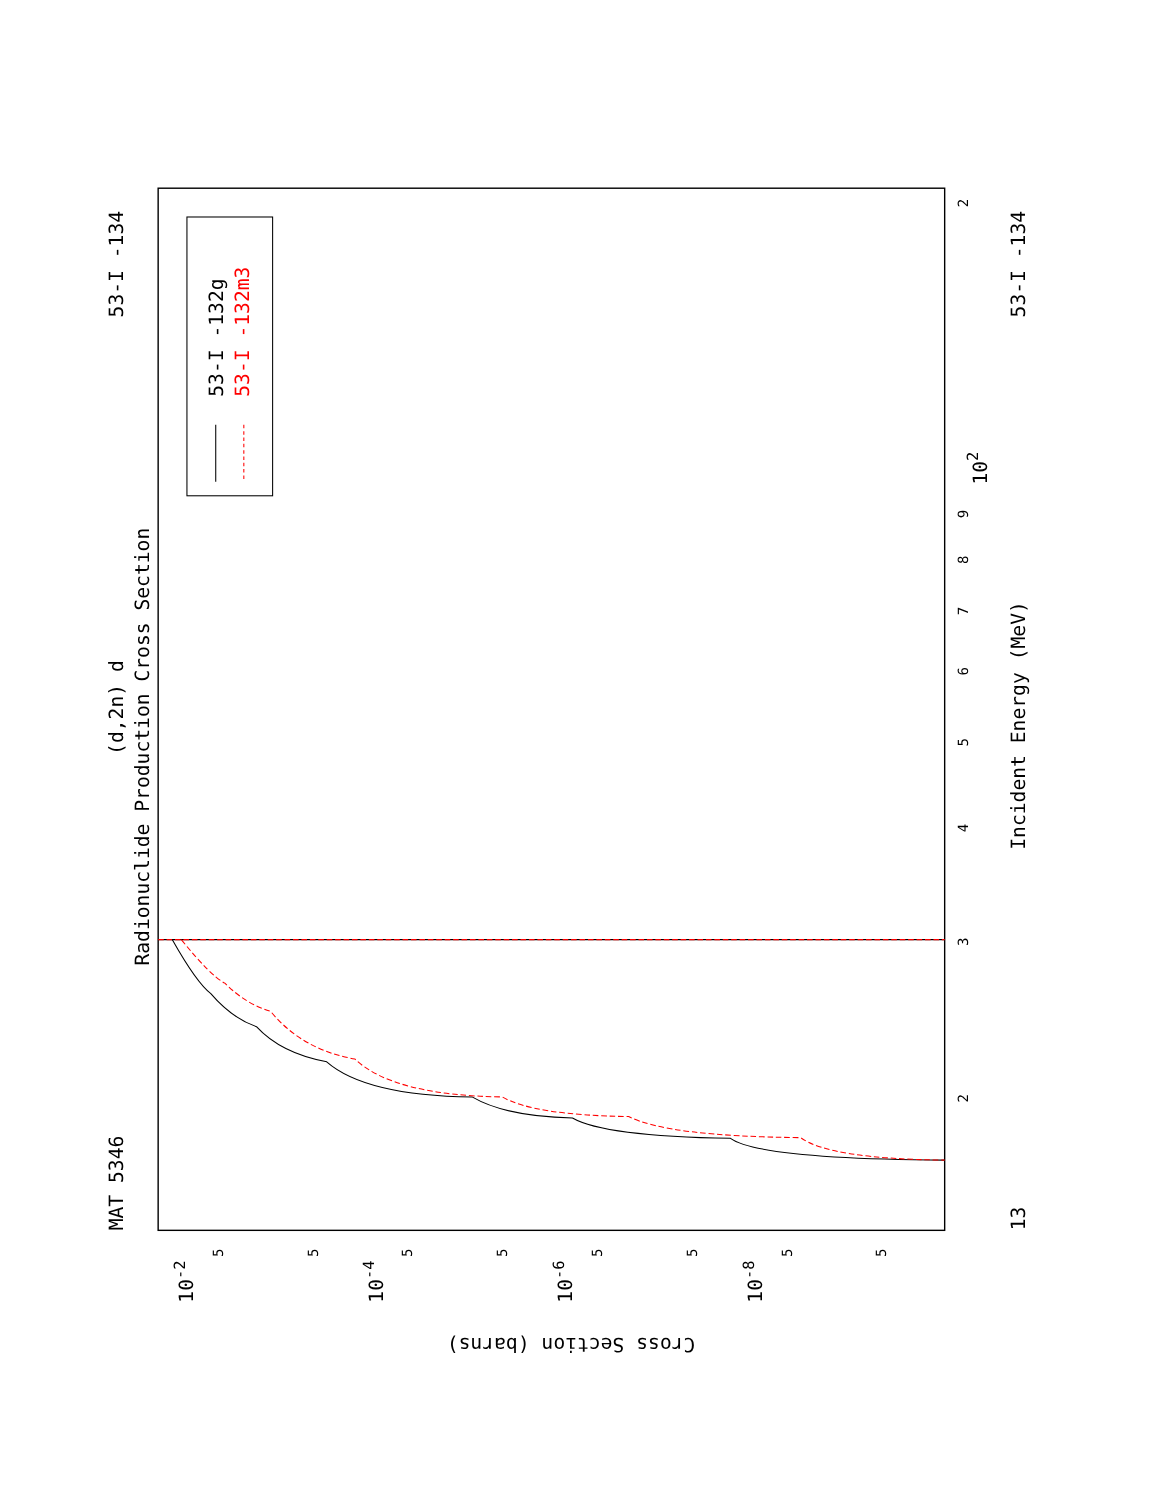MAT 5346
53-I -134
13
53-I -134
(d,2n) d
Radionuclide Production Cross Section
53-I -132g
53-I -132m3
Incident Energy (MeV)
2
3
4
5
6
7
8
9
102
2
10-2
10-4
10-6
10-8
5
5
5
5
5
5
5
5
Cross Section (barns)